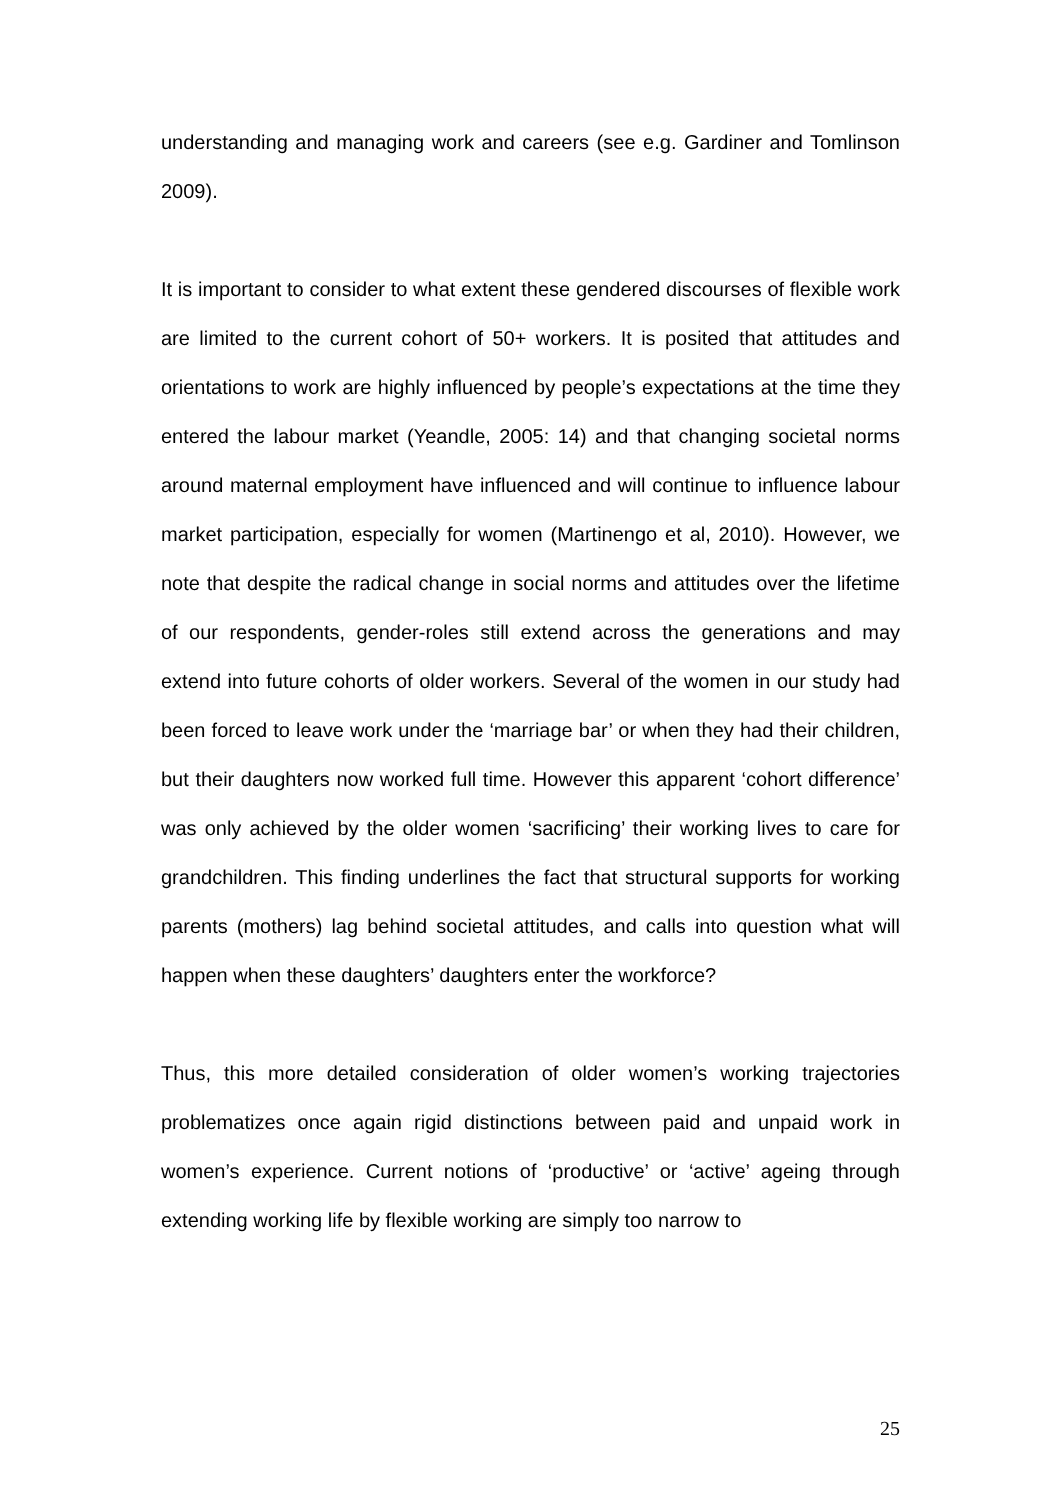understanding and managing work and careers (see e.g. Gardiner and Tomlinson 2009).
It is important to consider to what extent these gendered discourses of flexible work are limited to the current cohort of 50+ workers. It is posited that attitudes and orientations to work are highly influenced by people’s expectations at the time they entered the labour market (Yeandle, 2005: 14) and that changing societal norms around maternal employment have influenced and will continue to influence labour market participation, especially for women (Martinengo et al, 2010). However, we note that despite the radical change in social norms and attitudes over the lifetime of our respondents, gender-roles still extend across the generations and may extend into future cohorts of older workers. Several of the women in our study had been forced to leave work under the ‘marriage bar’ or when they had their children, but their daughters now worked full time. However this apparent ‘cohort difference’ was only achieved by the older women ‘sacrificing’ their working lives to care for grandchildren. This finding underlines the fact that structural supports for working parents (mothers) lag behind societal attitudes, and calls into question what will happen when these daughters’ daughters enter the workforce?
Thus, this more detailed consideration of older women’s working trajectories problematizes once again rigid distinctions between paid and unpaid work in women’s experience. Current notions of ‘productive’ or ‘active’ ageing through extending working life by flexible working are simply too narrow to
25